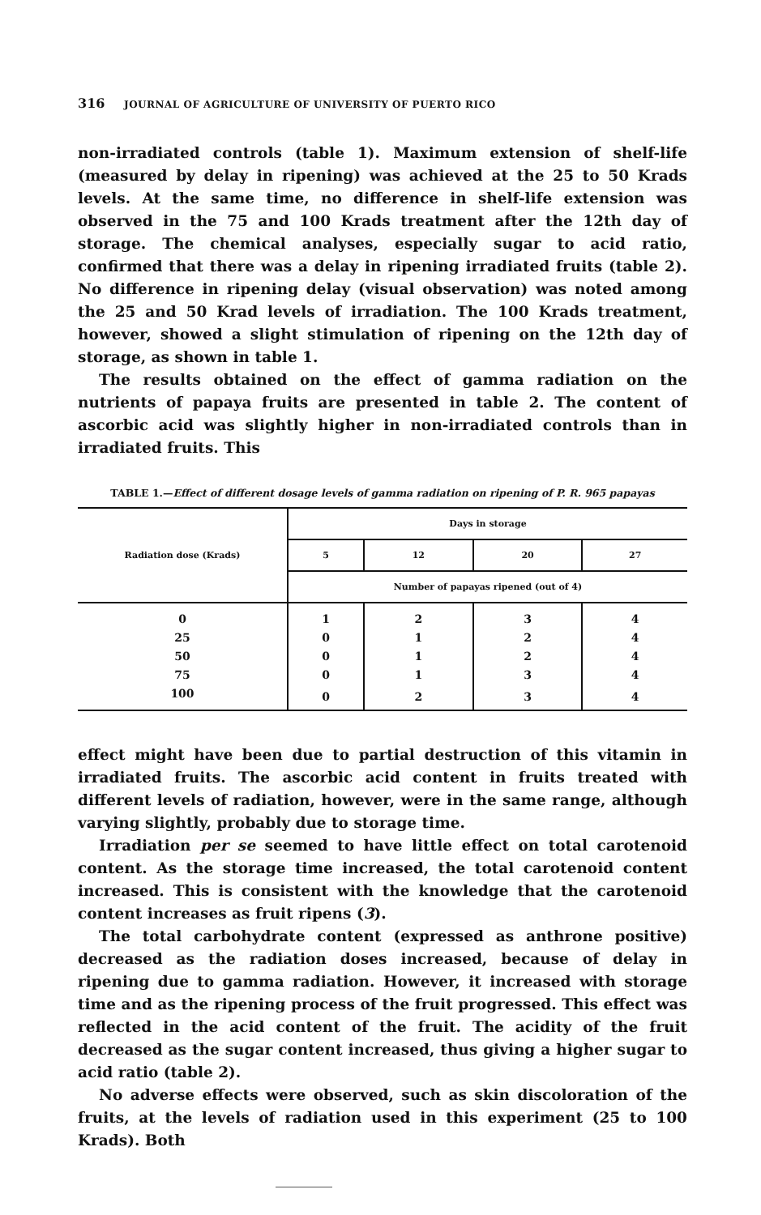316 JOURNAL OF AGRICULTURE OF UNIVERSITY OF PUERTO RICO
non-irradiated controls (table 1). Maximum extension of shelf-life (measured by delay in ripening) was achieved at the 25 to 50 Krads levels. At the same time, no difference in shelf-life extension was observed in the 75 and 100 Krads treatment after the 12th day of storage. The chemical analyses, especially sugar to acid ratio, confirmed that there was a delay in ripening irradiated fruits (table 2). No difference in ripening delay (visual observation) was noted among the 25 and 50 Krad levels of irradiation. The 100 Krads treatment, however, showed a slight stimulation of ripening on the 12th day of storage, as shown in table 1.
The results obtained on the effect of gamma radiation on the nutrients of papaya fruits are presented in table 2. The content of ascorbic acid was slightly higher in non-irradiated controls than in irradiated fruits. This
TABLE 1.—Effect of different dosage levels of gamma radiation on ripening of P. R. 965 papayas
| Radiation dose (Krads) | Days in storage | | | |
| --- | --- | --- | --- | --- |
| | 5 | 12 | 20 | 27 |
| | Number of papayas ripened (out of 4) | | | |
| 0 | 1 | 2 | 3 | 4 |
| 25 | 0 | 1 | 2 | 4 |
| 50 | 0 | 1 | 2 | 4 |
| 75 | 0 | 1 | 3 | 4 |
| 100 | 0 | 2 | 3 | 4 |
effect might have been due to partial destruction of this vitamin in irradiated fruits. The ascorbic acid content in fruits treated with different levels of radiation, however, were in the same range, although varying slightly, probably due to storage time.
Irradiation per se seemed to have little effect on total carotenoid content. As the storage time increased, the total carotenoid content increased. This is consistent with the knowledge that the carotenoid content increases as fruit ripens (3).
The total carbohydrate content (expressed as anthrone positive) decreased as the radiation doses increased, because of delay in ripening due to gamma radiation. However, it increased with storage time and as the ripening process of the fruit progressed. This effect was reflected in the acid content of the fruit. The acidity of the fruit decreased as the sugar content increased, thus giving a higher sugar to acid ratio (table 2).
No adverse effects were observed, such as skin discoloration of the fruits, at the levels of radiation used in this experiment (25 to 100 Krads). Both